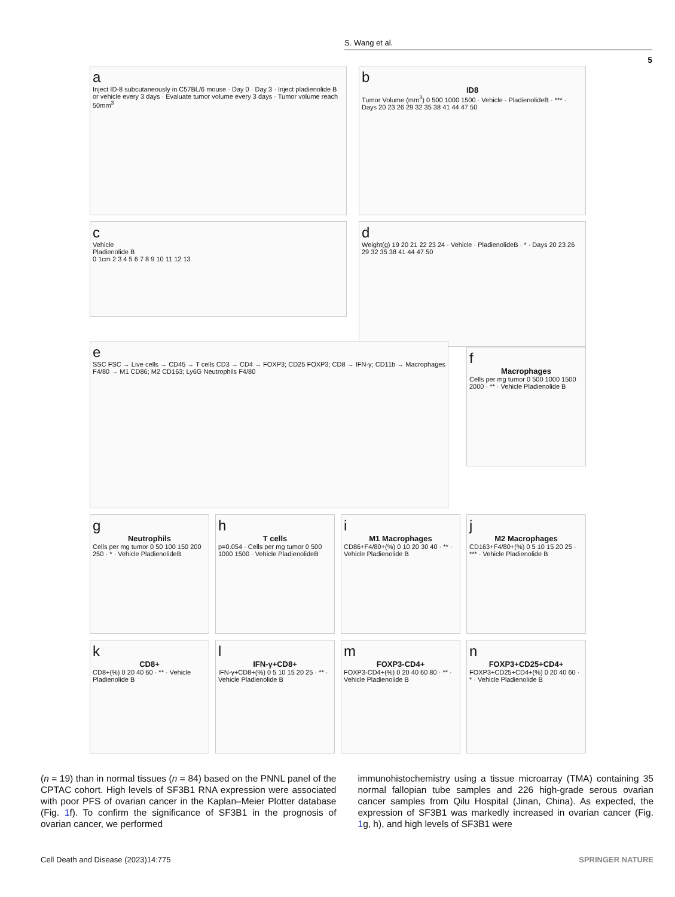S. Wang et al.
5
a
Inject ID-8 subcutaneously in C57BL/6 mouse · Day 0 · Day 3 · Inject pladienolide B or vehicle every 3 days · Evaluate tumor volume every 3 days · Tumor volume reach 50mm<sup>3</sup>
b
ID8
Tumor Volume (mm<sup>3</sup>) 0 500 1000 1500 · Vehicle · PladienolideB · *** · Days 20 23 26 29 32 35 38 41 44 47 50
c
Vehicle
Pladienolide B
0 1cm 2 3 4 5 6 7 8 9 10 11 12 13
d
Weight(g) 19 20 21 22 23 24 · Vehicle · PladienolideB · * · Days 20 23 26 29 32 35 38 41 44 47 50
e
SSC FSC → Live cells → CD45 → T cells CD3 → CD4 → FOXP3; CD25 FOXP3; CD8 → IFN-γ; CD11b → Macrophages F4/80 → M1 CD86; M2 CD163; Ly6G Neutrophils F4/80
f
Macrophages
Cells per mg tumor 0 500 1000 1500 2000 · ** · Vehicle Pladienolide B
g
Neutrophils
Cells per mg tumor 0 50 100 150 200 250 · * · Vehicle PladienolideB
h
T cells
p=0.054 · Cells per mg tumor 0 500 1000 1500 · Vehicle PladienolideB
i
M1 Macrophages
CD86+F4/80+(%) 0 10 20 30 40 · ** · Vehicle Pladienolide B
j
M2 Macrophages
CD163+F4/80+(%) 0 5 10 15 20 25 · *** · Vehicle Pladienolide B
k
CD8+
CD8+(%) 0 20 40 60 · ** · Vehicle Pladienolide B
l
IFN-γ+CD8+
IFN-γ+CD8+(%) 0 5 10 15 20 25 · ** · Vehicle Pladienolide B
m
FOXP3-CD4+
FOXP3-CD4+(%) 0 20 40 60 80 · ** · Vehicle Pladienolide B
n
FOXP3+CD25+CD4+
FOXP3+CD25+CD4+(%) 0 20 40 60 · * · Vehicle Pladienolide B
(n = 19) than in normal tissues (n = 84) based on the PNNL panel of the CPTAC cohort. High levels of SF3B1 RNA expression were associated with poor PFS of ovarian cancer in the Kaplan–Meier Plotter database (Fig. 1f). To confirm the significance of SF3B1 in the prognosis of ovarian cancer, we performed
immunohistochemistry using a tissue microarray (TMA) containing 35 normal fallopian tube samples and 226 high-grade serous ovarian cancer samples from Qilu Hospital (Jinan, China). As expected, the expression of SF3B1 was markedly increased in ovarian cancer (Fig. 1g, h), and high levels of SF3B1 were
Cell Death and Disease (2023)14:775 SPRINGER NATURE